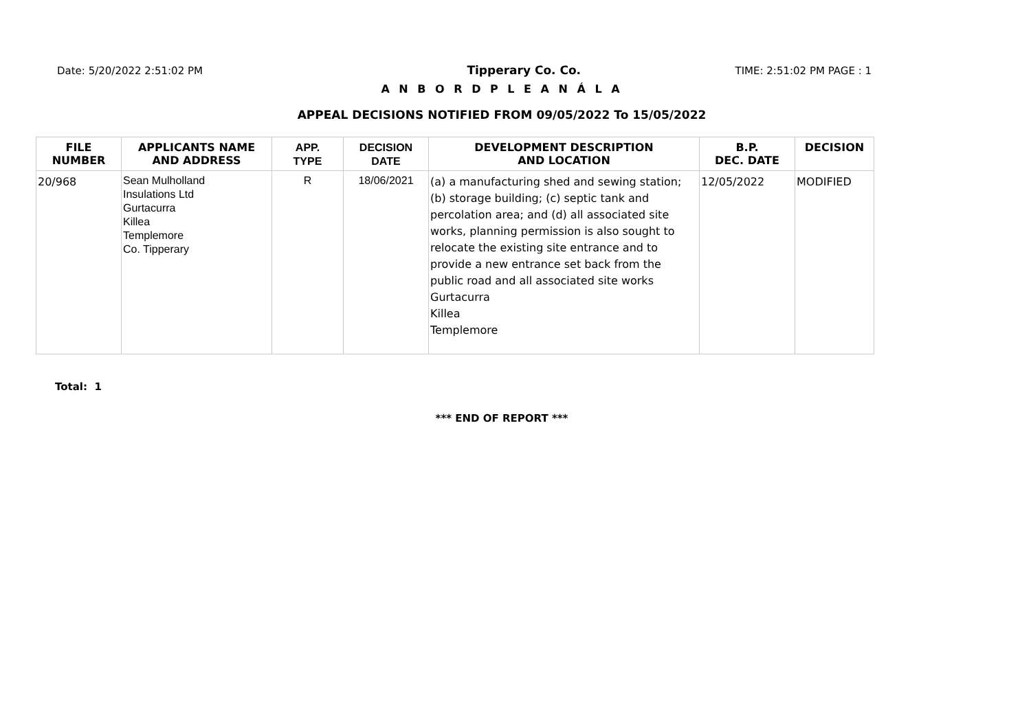Date: 5/20/2022 2:51:02 PM Tipperary Co. Co. TIME: 2:51:02 PM PAGE : 1
A N B O R D P L E A N Á L A
APPEAL DECISIONS NOTIFIED FROM 09/05/2022 To 15/05/2022
| FILE NUMBER | APPLICANTS NAME AND ADDRESS | APP. TYPE | DECISION DATE | DEVELOPMENT DESCRIPTION AND LOCATION | B.P. DEC. DATE | DECISION |
| --- | --- | --- | --- | --- | --- | --- |
| 20/968 | Sean Mulholland Insulations Ltd Gurtacurra Killea Templemore Co. Tipperary | R | 18/06/2021 | (a) a manufacturing shed and sewing station; (b) storage building; (c) septic tank and percolation area; and (d) all associated site works, planning permission is also sought to relocate the existing site entrance and to provide a new entrance set back from the public road and all associated site works Gurtacurra Killea Templemore | 12/05/2022 | MODIFIED |
Total: 1
*** END OF REPORT ***